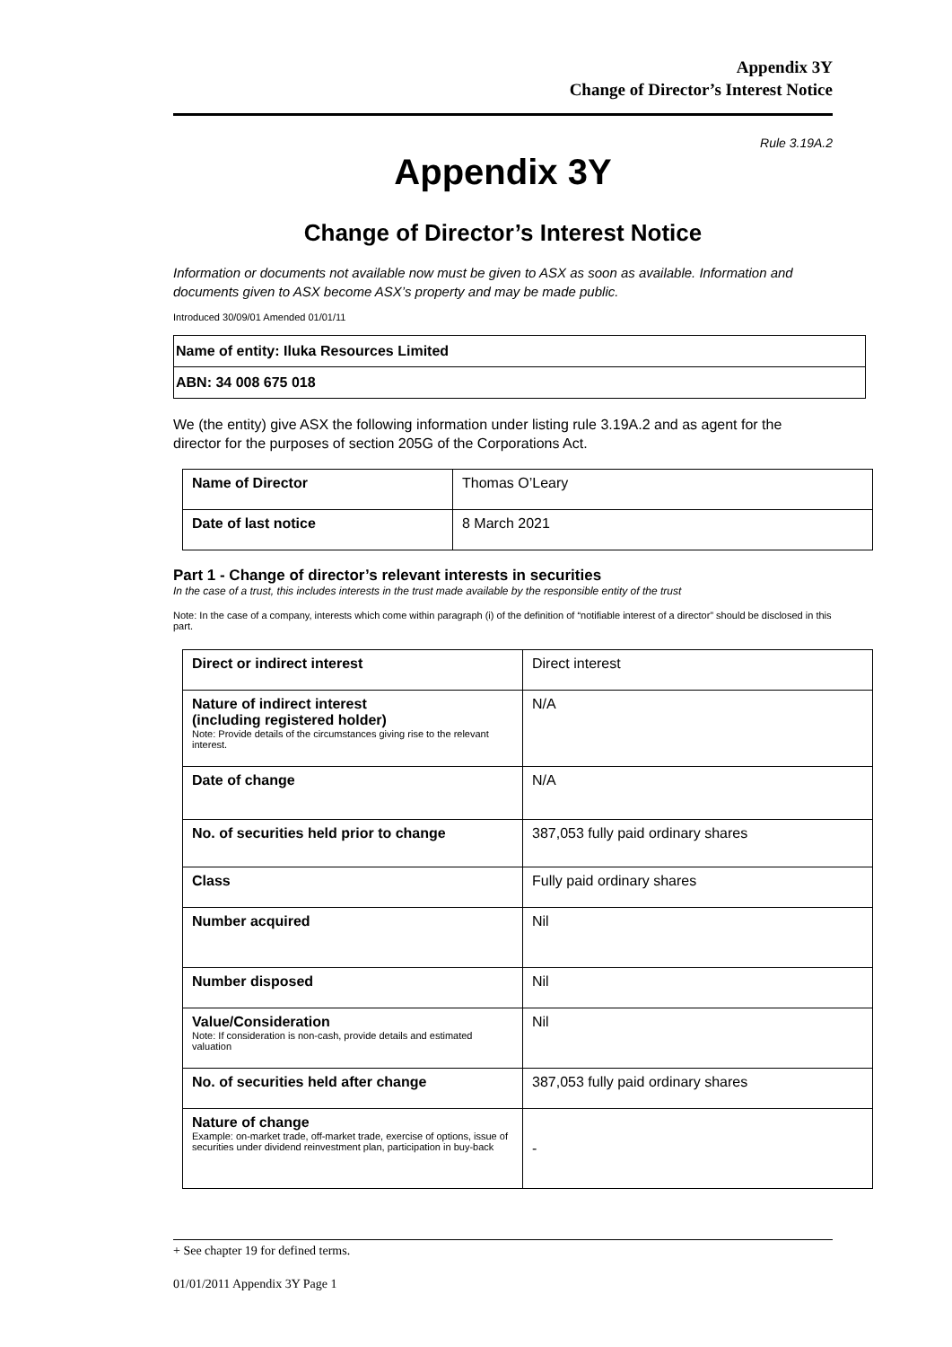Appendix 3Y
Change of Director’s Interest Notice
Rule 3.19A.2
Appendix 3Y
Change of Director’s Interest Notice
Information or documents not available now must be given to ASX as soon as available. Information and documents given to ASX become ASX’s property and may be made public.
Introduced 30/09/01 Amended 01/01/11
| Name of entity: Iluka Resources Limited |
| ABN: 34 008 675 018 |
We (the entity) give ASX the following information under listing rule 3.19A.2 and as agent for the director for the purposes of section 205G of the Corporations Act.
| Name of Director | Thomas O’Leary |
| Date of last notice | 8 March 2021 |
Part 1 - Change of director’s relevant interests in securities
In the case of a trust, this includes interests in the trust made available by the responsible entity of the trust
Note: In the case of a company, interests which come within paragraph (i) of the definition of “notifiable interest of a director” should be disclosed in this part.
| Direct or indirect interest | Direct interest |
| Nature of indirect interest (including registered holder) Note: Provide details of the circumstances giving rise to the relevant interest. | N/A |
| Date of change | N/A |
| No. of securities held prior to change | 387,053 fully paid ordinary shares |
| Class | Fully paid ordinary shares |
| Number acquired | Nil |
| Number disposed | Nil |
| Value/Consideration Note: If consideration is non-cash, provide details and estimated valuation | Nil |
| No. of securities held after change | 387,053 fully paid ordinary shares |
| Nature of change Example: on-market trade, off-market trade, exercise of options, issue of securities under dividend reinvestment plan, participation in buy-back | - |
+ See chapter 19 for defined terms.
01/01/2011 Appendix 3Y Page 1